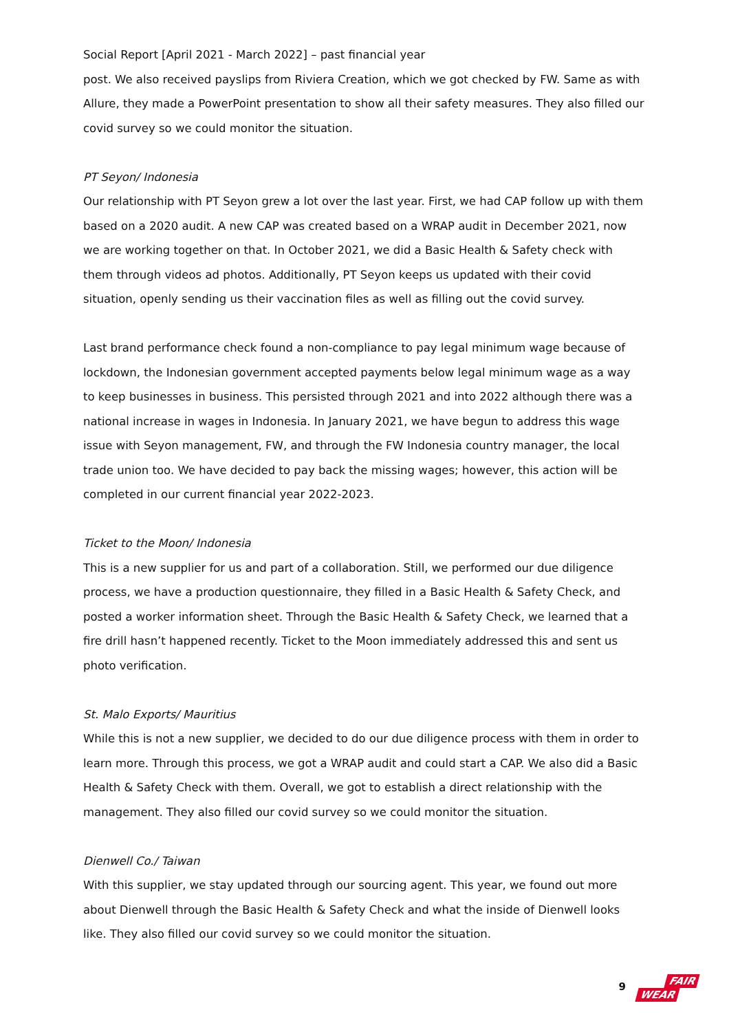Social Report [April 2021 - March 2022] – past financial year
post. We also received payslips from Riviera Creation, which we got checked by FW. Same as with Allure, they made a PowerPoint presentation to show all their safety measures. They also filled our covid survey so we could monitor the situation.
PT Seyon/ Indonesia
Our relationship with PT Seyon grew a lot over the last year. First, we had CAP follow up with them based on a 2020 audit. A new CAP was created based on a WRAP audit in December 2021, now we are working together on that. In October 2021, we did a Basic Health & Safety check with them through videos ad photos. Additionally, PT Seyon keeps us updated with their covid situation, openly sending us their vaccination files as well as filling out the covid survey.
Last brand performance check found a non-compliance to pay legal minimum wage because of lockdown, the Indonesian government accepted payments below legal minimum wage as a way to keep businesses in business. This persisted through 2021 and into 2022 although there was a national increase in wages in Indonesia. In January 2021, we have begun to address this wage issue with Seyon management, FW, and through the FW Indonesia country manager, the local trade union too. We have decided to pay back the missing wages; however, this action will be completed in our current financial year 2022-2023.
Ticket to the Moon/ Indonesia
This is a new supplier for us and part of a collaboration. Still, we performed our due diligence process, we have a production questionnaire, they filled in a Basic Health & Safety Check, and posted a worker information sheet. Through the Basic Health & Safety Check, we learned that a fire drill hasn’t happened recently. Ticket to the Moon immediately addressed this and sent us photo verification.
St. Malo Exports/ Mauritius
While this is not a new supplier, we decided to do our due diligence process with them in order to learn more. Through this process, we got a WRAP audit and could start a CAP. We also did a Basic Health & Safety Check with them. Overall, we got to establish a direct relationship with the management. They also filled our covid survey so we could monitor the situation.
Dienwell Co./ Taiwan
With this supplier, we stay updated through our sourcing agent. This year, we found out more about Dienwell through the Basic Health & Safety Check and what the inside of Dienwell looks like. They also filled our covid survey so we could monitor the situation.
9
FAIR
WEAR